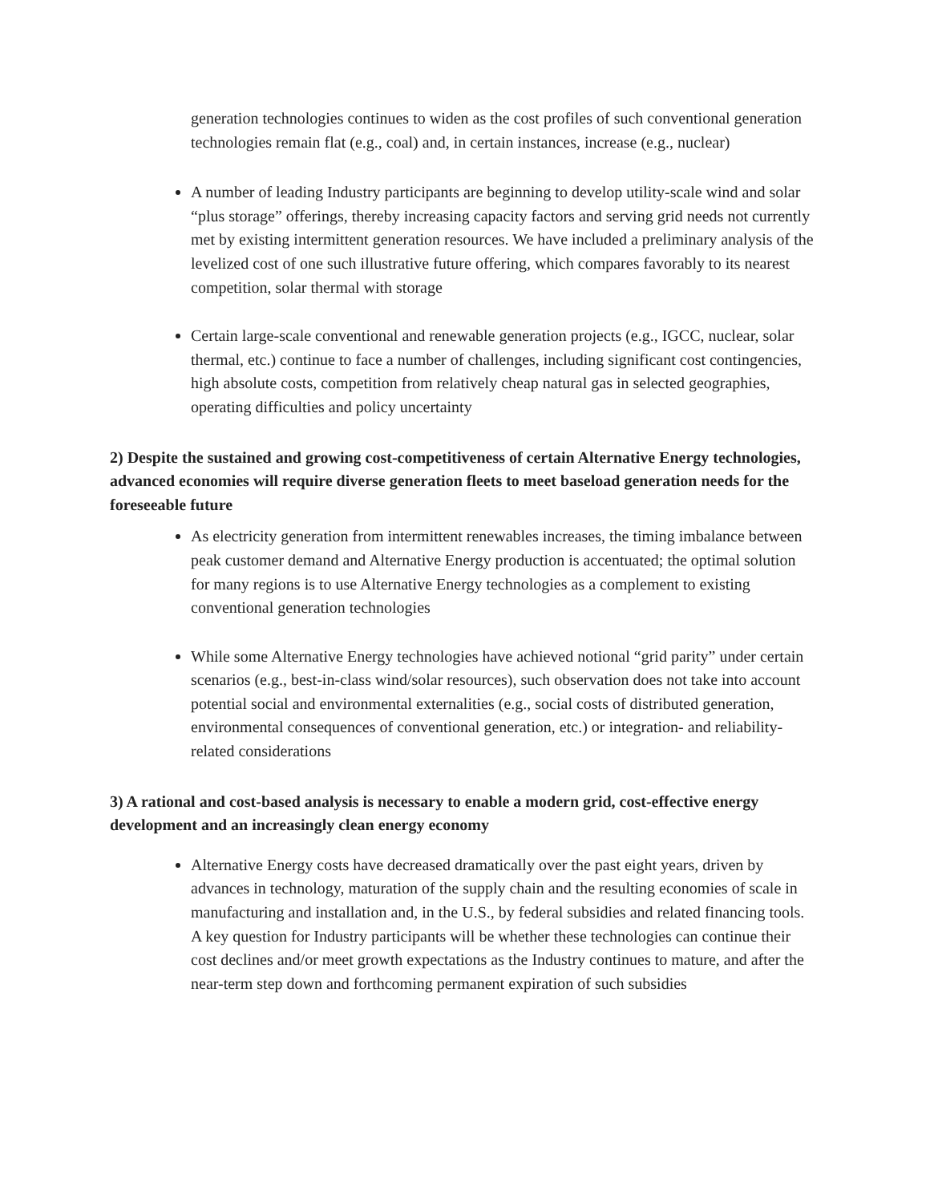generation technologies continues to widen as the cost profiles of such conventional generation technologies remain flat (e.g., coal) and, in certain instances, increase (e.g., nuclear)
A number of leading Industry participants are beginning to develop utility-scale wind and solar “plus storage” offerings, thereby increasing capacity factors and serving grid needs not currently met by existing intermittent generation resources. We have included a preliminary analysis of the levelized cost of one such illustrative future offering, which compares favorably to its nearest competition, solar thermal with storage
Certain large-scale conventional and renewable generation projects (e.g., IGCC, nuclear, solar thermal, etc.) continue to face a number of challenges, including significant cost contingencies, high absolute costs, competition from relatively cheap natural gas in selected geographies, operating difficulties and policy uncertainty
2) Despite the sustained and growing cost-competitiveness of certain Alternative Energy technologies, advanced economies will require diverse generation fleets to meet baseload generation needs for the foreseeable future
As electricity generation from intermittent renewables increases, the timing imbalance between peak customer demand and Alternative Energy production is accentuated; the optimal solution for many regions is to use Alternative Energy technologies as a complement to existing conventional generation technologies
While some Alternative Energy technologies have achieved notional “grid parity” under certain scenarios (e.g., best-in-class wind/solar resources), such observation does not take into account potential social and environmental externalities (e.g., social costs of distributed generation, environmental consequences of conventional generation, etc.) or integration- and reliability-related considerations
3) A rational and cost-based analysis is necessary to enable a modern grid, cost-effective energy development and an increasingly clean energy economy
Alternative Energy costs have decreased dramatically over the past eight years, driven by advances in technology, maturation of the supply chain and the resulting economies of scale in manufacturing and installation and, in the U.S., by federal subsidies and related financing tools. A key question for Industry participants will be whether these technologies can continue their cost declines and/or meet growth expectations as the Industry continues to mature, and after the near-term step down and forthcoming permanent expiration of such subsidies